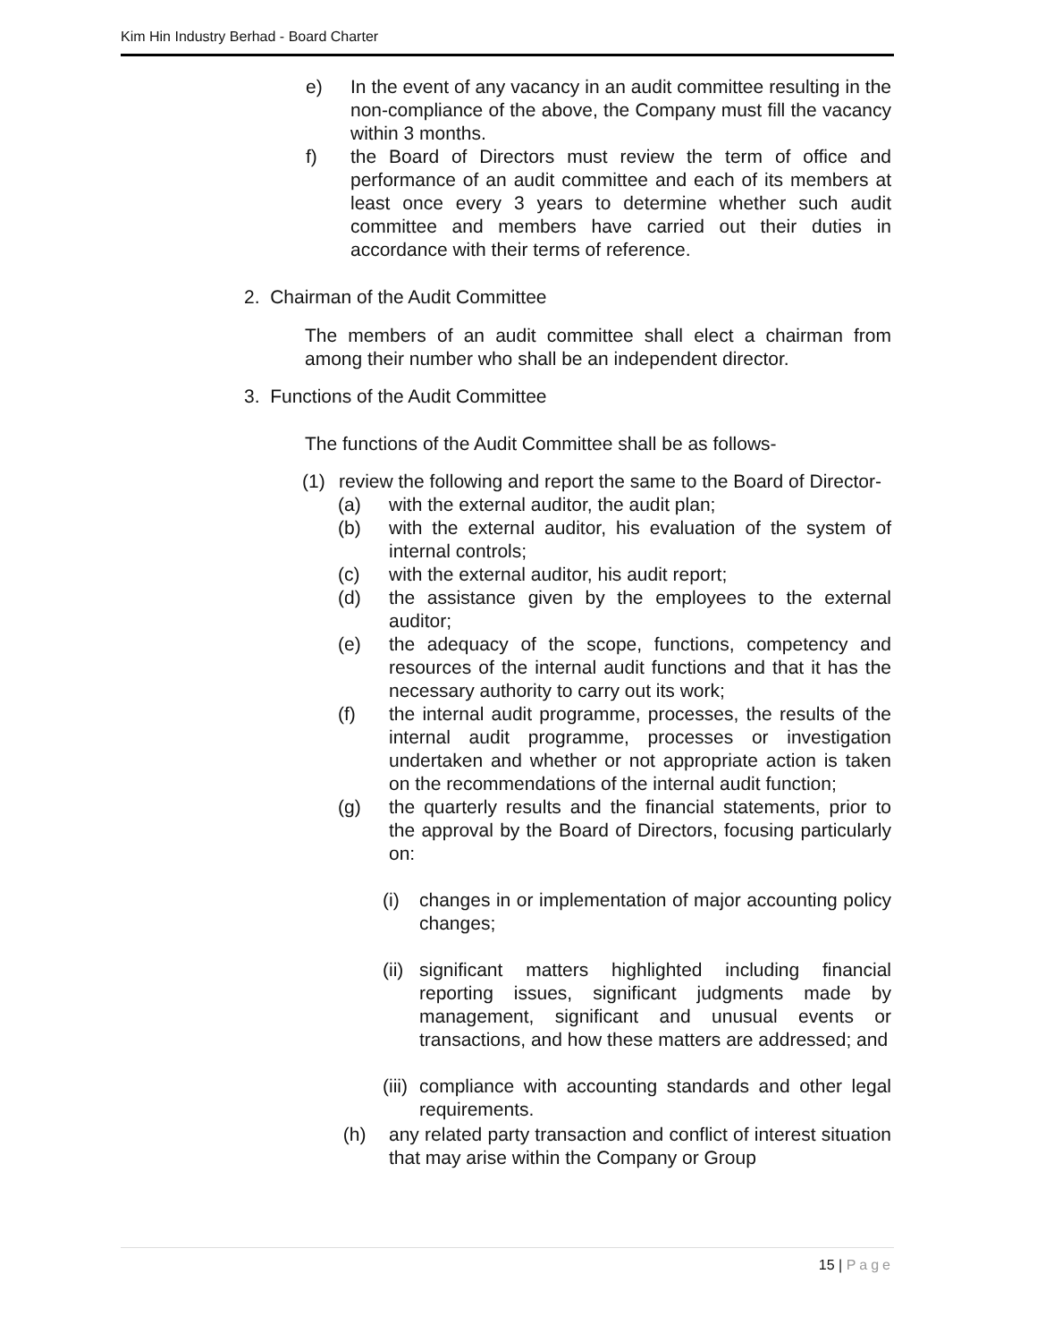Kim Hin Industry Berhad - Board Charter
e) In the event of any vacancy in an audit committee resulting in the non-compliance of the above, the Company must fill the vacancy within 3 months.
f) the Board of Directors must review the term of office and performance of an audit committee and each of its members at least once every 3 years to determine whether such audit committee and members have carried out their duties in accordance with their terms of reference.
2. Chairman of the Audit Committee
The members of an audit committee shall elect a chairman from among their number who shall be an independent director.
3. Functions of the Audit Committee
The functions of the Audit Committee shall be as follows-
(1) review the following and report the same to the Board of Director-
(a) with the external auditor, the audit plan;
(b) with the external auditor, his evaluation of the system of internal controls;
(c) with the external auditor, his audit report;
(d) the assistance given by the employees to the external auditor;
(e) the adequacy of the scope, functions, competency and resources of the internal audit functions and that it has the necessary authority to carry out its work;
(f) the internal audit programme, processes, the results of the internal audit programme, processes or investigation undertaken and whether or not appropriate action is taken on the recommendations of the internal audit function;
(g) the quarterly results and the financial statements, prior to the approval by the Board of Directors, focusing particularly on:
(i) changes in or implementation of major accounting policy changes;
(ii) significant matters highlighted including financial reporting issues, significant judgments made by management, significant and unusual events or transactions, and how these matters are addressed; and
(iii) compliance with accounting standards and other legal requirements.
(h) any related party transaction and conflict of interest situation that may arise within the Company or Group
15 | Page